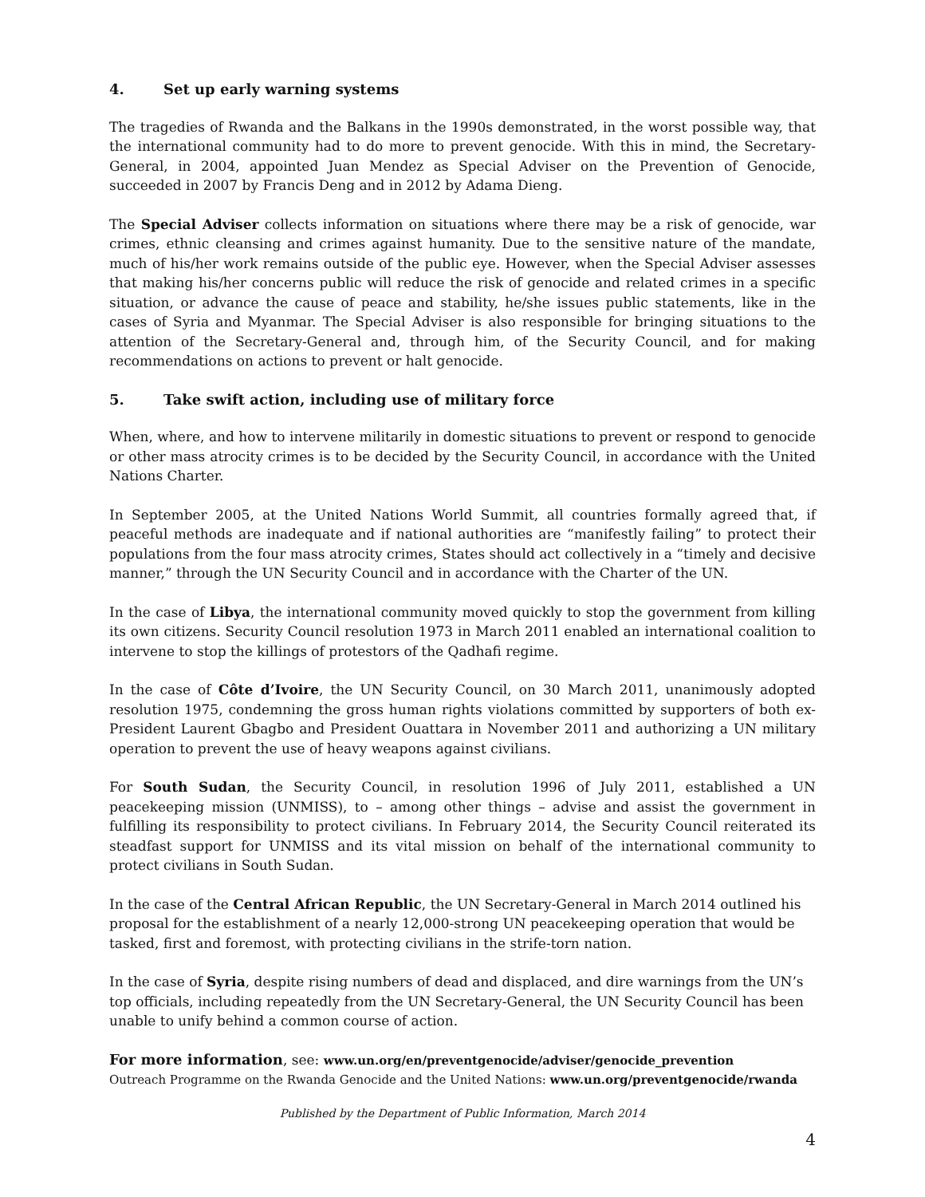4. Set up early warning systems
The tragedies of Rwanda and the Balkans in the 1990s demonstrated, in the worst possible way, that the international community had to do more to prevent genocide. With this in mind, the Secretary-General, in 2004, appointed Juan Mendez as Special Adviser on the Prevention of Genocide, succeeded in 2007 by Francis Deng and in 2012 by Adama Dieng.
The Special Adviser collects information on situations where there may be a risk of genocide, war crimes, ethnic cleansing and crimes against humanity. Due to the sensitive nature of the mandate, much of his/her work remains outside of the public eye. However, when the Special Adviser assesses that making his/her concerns public will reduce the risk of genocide and related crimes in a specific situation, or advance the cause of peace and stability, he/she issues public statements, like in the cases of Syria and Myanmar. The Special Adviser is also responsible for bringing situations to the attention of the Secretary-General and, through him, of the Security Council, and for making recommendations on actions to prevent or halt genocide.
5. Take swift action, including use of military force
When, where, and how to intervene militarily in domestic situations to prevent or respond to genocide or other mass atrocity crimes is to be decided by the Security Council, in accordance with the United Nations Charter.
In September 2005, at the United Nations World Summit, all countries formally agreed that, if peaceful methods are inadequate and if national authorities are “manifestly failing” to protect their populations from the four mass atrocity crimes, States should act collectively in a “timely and decisive manner,” through the UN Security Council and in accordance with the Charter of the UN.
In the case of Libya, the international community moved quickly to stop the government from killing its own citizens. Security Council resolution 1973 in March 2011 enabled an international coalition to intervene to stop the killings of protestors of the Qadhafi regime.
In the case of Côte d’Ivoire, the UN Security Council, on 30 March 2011, unanimously adopted resolution 1975, condemning the gross human rights violations committed by supporters of both ex-President Laurent Gbagbo and President Ouattara in November 2011 and authorizing a UN military operation to prevent the use of heavy weapons against civilians.
For South Sudan, the Security Council, in resolution 1996 of July 2011, established a UN peacekeeping mission (UNMISS), to – among other things – advise and assist the government in fulfilling its responsibility to protect civilians. In February 2014, the Security Council reiterated its steadfast support for UNMISS and its vital mission on behalf of the international community to protect civilians in South Sudan.
In the case of the Central African Republic, the UN Secretary-General in March 2014 outlined his proposal for the establishment of a nearly 12,000-strong UN peacekeeping operation that would be tasked, first and foremost, with protecting civilians in the strife-torn nation.
In the case of Syria, despite rising numbers of dead and displaced, and dire warnings from the UN’s top officials, including repeatedly from the UN Secretary-General, the UN Security Council has been unable to unify behind a common course of action.
For more information, see: www.un.org/en/preventgenocide/adviser/genocide_prevention
Outreach Programme on the Rwanda Genocide and the United Nations: www.un.org/preventgenocide/rwanda
Published by the Department of Public Information, March 2014
4